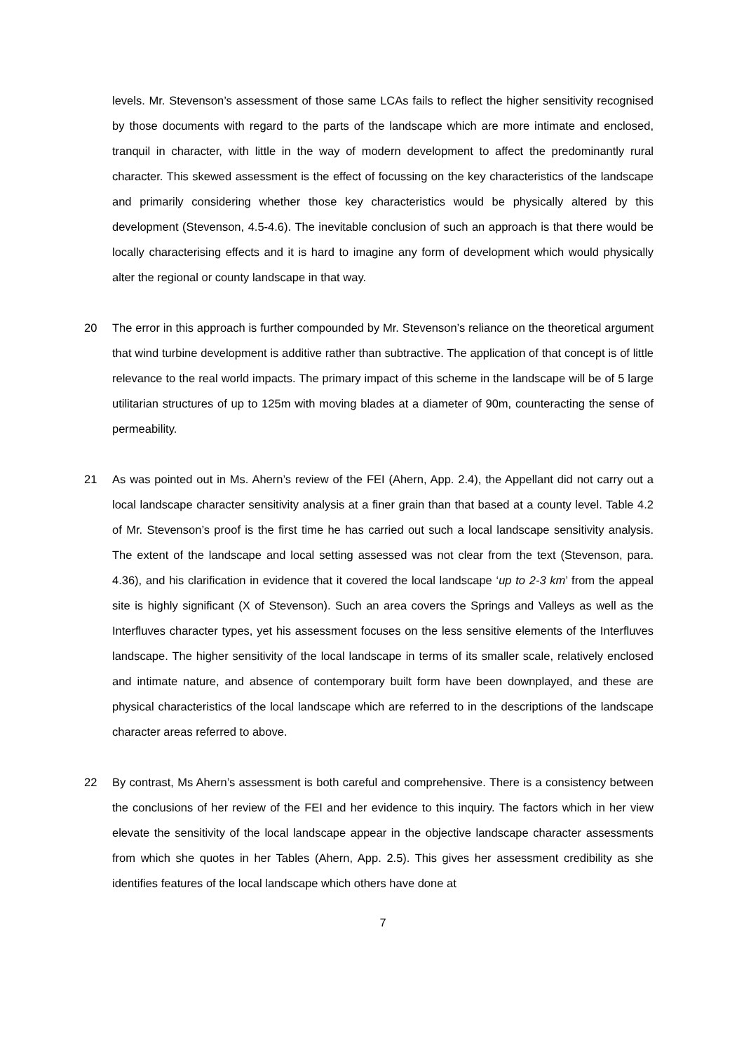levels. Mr. Stevenson’s assessment of those same LCAs fails to reflect the higher sensitivity recognised by those documents with regard to the parts of the landscape which are more intimate and enclosed, tranquil in character, with little in the way of modern development to affect the predominantly rural character. This skewed assessment is the effect of focussing on the key characteristics of the landscape and primarily considering whether those key characteristics would be physically altered by this development (Stevenson, 4.5-4.6). The inevitable conclusion of such an approach is that there would be locally characterising effects and it is hard to imagine any form of development which would physically alter the regional or county landscape in that way.
20 The error in this approach is further compounded by Mr. Stevenson’s reliance on the theoretical argument that wind turbine development is additive rather than subtractive. The application of that concept is of little relevance to the real world impacts. The primary impact of this scheme in the landscape will be of 5 large utilitarian structures of up to 125m with moving blades at a diameter of 90m, counteracting the sense of permeability.
21 As was pointed out in Ms. Ahern’s review of the FEI (Ahern, App. 2.4), the Appellant did not carry out a local landscape character sensitivity analysis at a finer grain than that based at a county level. Table 4.2 of Mr. Stevenson’s proof is the first time he has carried out such a local landscape sensitivity analysis. The extent of the landscape and local setting assessed was not clear from the text (Stevenson, para. 4.36), and his clarification in evidence that it covered the local landscape ‘up to 2-3 km’ from the appeal site is highly significant (X of Stevenson). Such an area covers the Springs and Valleys as well as the Interfluves character types, yet his assessment focuses on the less sensitive elements of the Interfluves landscape. The higher sensitivity of the local landscape in terms of its smaller scale, relatively enclosed and intimate nature, and absence of contemporary built form have been downplayed, and these are physical characteristics of the local landscape which are referred to in the descriptions of the landscape character areas referred to above.
22 By contrast, Ms Ahern’s assessment is both careful and comprehensive. There is a consistency between the conclusions of her review of the FEI and her evidence to this inquiry. The factors which in her view elevate the sensitivity of the local landscape appear in the objective landscape character assessments from which she quotes in her Tables (Ahern, App. 2.5). This gives her assessment credibility as she identifies features of the local landscape which others have done at
7